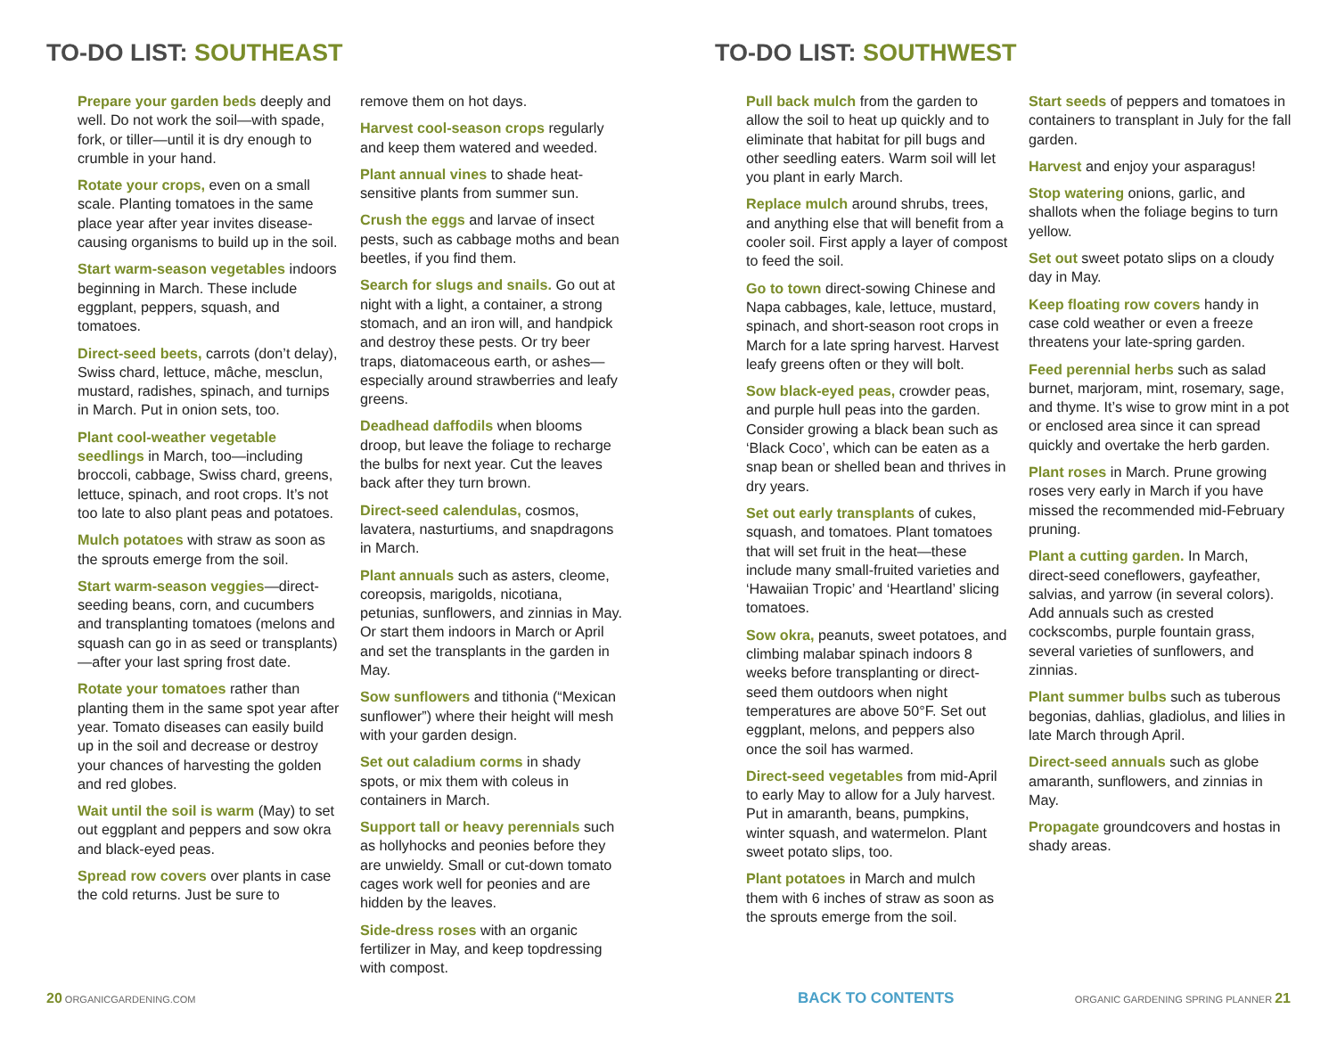TO-DO LIST: SOUTHEAST
Prepare your garden beds deeply and well. Do not work the soil—with spade, fork, or tiller—until it is dry enough to crumble in your hand.
Rotate your crops, even on a small scale. Planting tomatoes in the same place year after year invites disease-causing organisms to build up in the soil.
Start warm-season vegetables indoors beginning in March. These include eggplant, peppers, squash, and tomatoes.
Direct-seed beets, carrots (don’t delay), Swiss chard, lettuce, mâche, mesclun, mustard, radishes, spinach, and turnips in March. Put in onion sets, too.
Plant cool-weather vegetable seedlings in March, too—including broccoli, cabbage, Swiss chard, greens, lettuce, spinach, and root crops. It’s not too late to also plant peas and potatoes.
Mulch potatoes with straw as soon as the sprouts emerge from the soil.
Start warm-season veggies—direct-seeding beans, corn, and cucumbers and transplanting tomatoes (melons and squash can go in as seed or transplants)—after your last spring frost date.
Rotate your tomatoes rather than planting them in the same spot year after year. Tomato diseases can easily build up in the soil and decrease or destroy your chances of harvesting the golden and red globes.
Wait until the soil is warm (May) to set out eggplant and peppers and sow okra and black-eyed peas.
Spread row covers over plants in case the cold returns. Just be sure to
remove them on hot days.
Harvest cool-season crops regularly and keep them watered and weeded.
Plant annual vines to shade heat-sensitive plants from summer sun.
Crush the eggs and larvae of insect pests, such as cabbage moths and bean beetles, if you find them.
Search for slugs and snails. Go out at night with a light, a container, a strong stomach, and an iron will, and handpick and destroy these pests. Or try beer traps, diatomaceous earth, or ashes—especially around strawberries and leafy greens.
Deadhead daffodils when blooms droop, but leave the foliage to recharge the bulbs for next year. Cut the leaves back after they turn brown.
Direct-seed calendulas, cosmos, lavatera, nasturtiums, and snapdragons in March.
Plant annuals such as asters, cleome, coreopsis, marigolds, nicotiana, petunias, sunflowers, and zinnias in May. Or start them indoors in March or April and set the transplants in the garden in May.
Sow sunflowers and tithonia (“Mexican sunflower”) where their height will mesh with your garden design.
Set out caladium corms in shady spots, or mix them with coleus in containers in March.
Support tall or heavy perennials such as hollyhocks and peonies before they are unwieldy. Small or cut-down tomato cages work well for peonies and are hidden by the leaves.
Side-dress roses with an organic fertilizer in May, and keep topdressing with compost.
TO-DO LIST: SOUTHWEST
Pull back mulch from the garden to allow the soil to heat up quickly and to eliminate that habitat for pill bugs and other seedling eaters. Warm soil will let you plant in early March.
Replace mulch around shrubs, trees, and anything else that will benefit from a cooler soil. First apply a layer of compost to feed the soil.
Go to town direct-sowing Chinese and Napa cabbages, kale, lettuce, mustard, spinach, and short-season root crops in March for a late spring harvest. Harvest leafy greens often or they will bolt.
Sow black-eyed peas, crowder peas, and purple hull peas into the garden. Consider growing a black bean such as ‘Black Coco’, which can be eaten as a snap bean or shelled bean and thrives in dry years.
Set out early transplants of cukes, squash, and tomatoes. Plant tomatoes that will set fruit in the heat—these include many small-fruited varieties and ‘Hawaiian Tropic’ and ‘Heartland’ slicing tomatoes.
Sow okra, peanuts, sweet potatoes, and climbing malabar spinach indoors 8 weeks before transplanting or direct-seed them outdoors when night temperatures are above 50°F. Set out eggplant, melons, and peppers also once the soil has warmed.
Direct-seed vegetables from mid-April to early May to allow for a July harvest. Put in amaranth, beans, pumpkins, winter squash, and watermelon. Plant sweet potato slips, too.
Plant potatoes in March and mulch them with 6 inches of straw as soon as the sprouts emerge from the soil.
Start seeds of peppers and tomatoes in containers to transplant in July for the fall garden.
Harvest and enjoy your asparagus!
Stop watering onions, garlic, and shallots when the foliage begins to turn yellow.
Set out sweet potato slips on a cloudy day in May.
Keep floating row covers handy in case cold weather or even a freeze threatens your late-spring garden.
Feed perennial herbs such as salad burnet, marjoram, mint, rosemary, sage, and thyme. It’s wise to grow mint in a pot or enclosed area since it can spread quickly and overtake the herb garden.
Plant roses in March. Prune growing roses very early in March if you have missed the recommended mid-February pruning.
Plant a cutting garden. In March, direct-seed coneflowers, gayfeather, salvias, and yarrow (in several colors). Add annuals such as crested cockscombs, purple fountain grass, several varieties of sunflowers, and zinnias.
Plant summer bulbs such as tuberous begonias, dahlias, gladiolus, and lilies in late March through April.
Direct-seed annuals such as globe amaranth, sunflowers, and zinnias in May.
Propagate groundcovers and hostas in shady areas.
20 ORGANICGARDENING.COM
BACK TO CONTENTS
ORGANIC GARDENING SPRING PLANNER 21